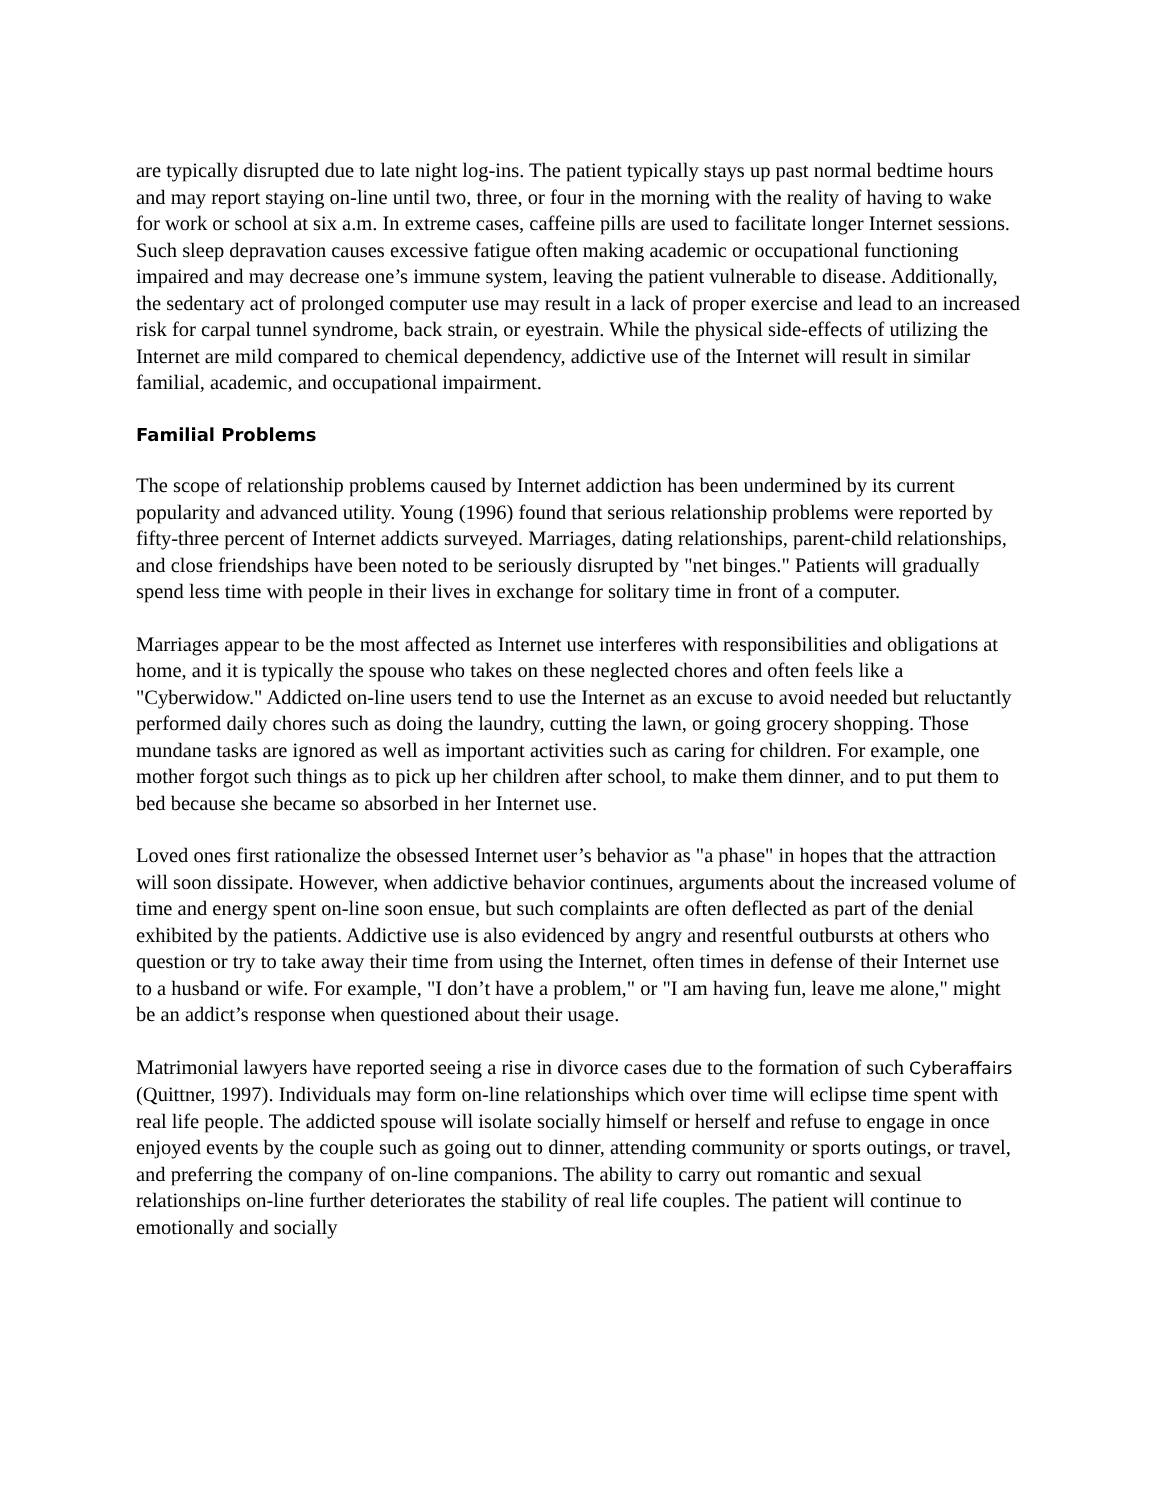are typically disrupted due to late night log-ins. The patient typically stays up past normal bedtime hours and may report staying on-line until two, three, or four in the morning with the reality of having to wake for work or school at six a.m. In extreme cases, caffeine pills are used to facilitate longer Internet sessions. Such sleep depravation causes excessive fatigue often making academic or occupational functioning impaired and may decrease one’s immune system, leaving the patient vulnerable to disease. Additionally, the sedentary act of prolonged computer use may result in a lack of proper exercise and lead to an increased risk for carpal tunnel syndrome, back strain, or eyestrain. While the physical side-effects of utilizing the Internet are mild compared to chemical dependency, addictive use of the Internet will result in similar familial, academic, and occupational impairment.
Familial Problems
The scope of relationship problems caused by Internet addiction has been undermined by its current popularity and advanced utility. Young (1996) found that serious relationship problems were reported by fifty-three percent of Internet addicts surveyed. Marriages, dating relationships, parent-child relationships, and close friendships have been noted to be seriously disrupted by "net binges." Patients will gradually spend less time with people in their lives in exchange for solitary time in front of a computer.
Marriages appear to be the most affected as Internet use interferes with responsibilities and obligations at home, and it is typically the spouse who takes on these neglected chores and often feels like a "Cyberwidow." Addicted on-line users tend to use the Internet as an excuse to avoid needed but reluctantly performed daily chores such as doing the laundry, cutting the lawn, or going grocery shopping. Those mundane tasks are ignored as well as important activities such as caring for children. For example, one mother forgot such things as to pick up her children after school, to make them dinner, and to put them to bed because she became so absorbed in her Internet use.
Loved ones first rationalize the obsessed Internet user’s behavior as "a phase" in hopes that the attraction will soon dissipate. However, when addictive behavior continues, arguments about the increased volume of time and energy spent on-line soon ensue, but such complaints are often deflected as part of the denial exhibited by the patients. Addictive use is also evidenced by angry and resentful outbursts at others who question or try to take away their time from using the Internet, often times in defense of their Internet use to a husband or wife. For example, "I don’t have a problem," or "I am having fun, leave me alone," might be an addict’s response when questioned about their usage.
Matrimonial lawyers have reported seeing a rise in divorce cases due to the formation of such Cyberaffairs (Quittner, 1997). Individuals may form on-line relationships which over time will eclipse time spent with real life people. The addicted spouse will isolate socially himself or herself and refuse to engage in once enjoyed events by the couple such as going out to dinner, attending community or sports outings, or travel, and preferring the company of on-line companions. The ability to carry out romantic and sexual relationships on-line further deteriorates the stability of real life couples. The patient will continue to emotionally and socially